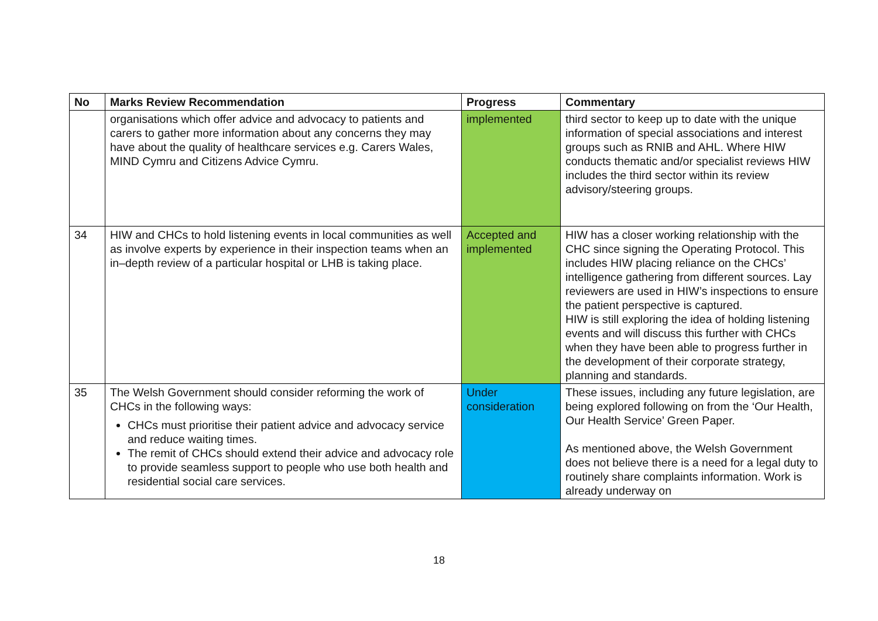| No | Marks Review Recommendation | Progress | Commentary |
| --- | --- | --- | --- |
| | organisations which offer advice and advocacy to patients and carers to gather more information about any concerns they may have about the quality of healthcare services e.g. Carers Wales, MIND Cymru and Citizens Advice Cymru. | implemented | third sector to keep up to date with the unique information of special associations and interest groups such as RNIB and AHL. Where HIW conducts thematic and/or specialist reviews HIW includes the third sector within its review advisory/steering groups. |
| 34 | HIW and CHCs to hold listening events in local communities as well as involve experts by experience in their inspection teams when an in–depth review of a particular hospital or LHB is taking place. | Accepted and implemented | HIW has a closer working relationship with the CHC since signing the Operating Protocol. This includes HIW placing reliance on the CHCs’ intelligence gathering from different sources. Lay reviewers are used in HIW’s inspections to ensure the patient perspective is captured. HIW is still exploring the idea of holding listening events and will discuss this further with CHCs when they have been able to progress further in the development of their corporate strategy, planning and standards. |
| 35 | The Welsh Government should consider reforming the work of CHCs in the following ways: CHCs must prioritise their patient advice and advocacy service and reduce waiting times. The remit of CHCs should extend their advice and advocacy role to provide seamless support to people who use both health and residential social care services. | Under consideration | These issues, including any future legislation, are being explored following on from the ‘Our Health, Our Health Service’ Green Paper. As mentioned above, the Welsh Government does not believe there is a need for a legal duty to routinely share complaints information. Work is already underway on |
18